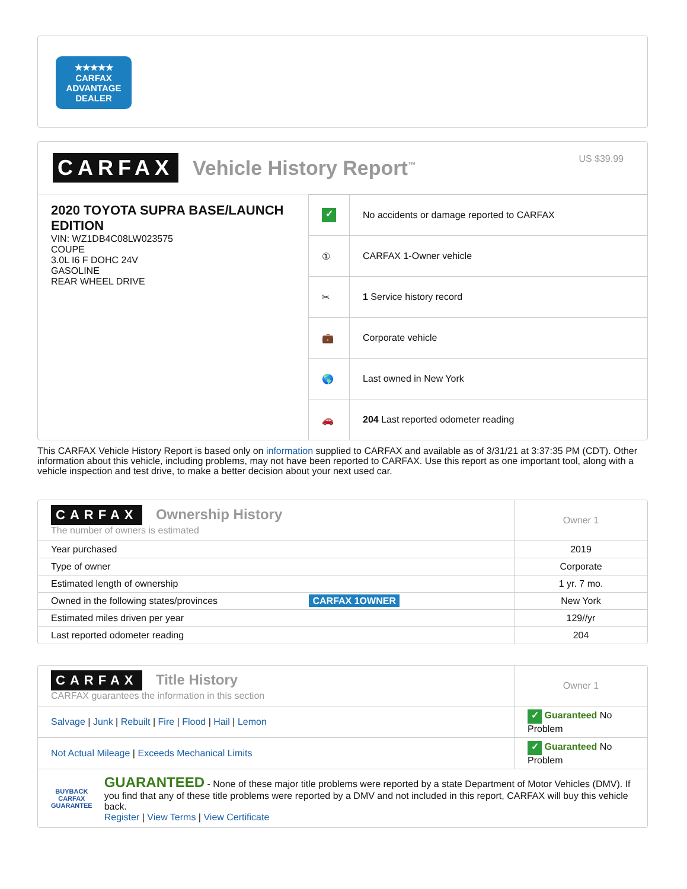★★★★★
CARFAX
ADVANTAGE
DEALER
CARFAX Vehicle History Report<sup>™</sup> US $39.99
2020 TOYOTA SUPRA BASE/LAUNCH EDITION
VIN: WZ1DB4C08LW023575
COUPE
3.0L I6 F DOHC 24V
GASOLINE
REAR WHEEL DRIVE
| ✓ | No accidents or damage reported to CARFAX |
| ① | CARFAX 1-Owner vehicle |
| ✂ | 1 Service history record |
| 💼 | Corporate vehicle |
| 🌎 | Last owned in New York |
| 🚗 | 204 Last reported odometer reading |
This CARFAX Vehicle History Report is based only on information supplied to CARFAX and available as of 3/31/21 at 3:37:35 PM (CDT). Other information about this vehicle, including problems, may not have been reported to CARFAX. Use this report as one important tool, along with a vehicle inspection and test drive, to make a better decision about your next used car.
| CARFAX Ownership History The number of owners is estimated | Owner 1 |
| Year purchased | 2019 |
| Type of owner | Corporate |
| Estimated length of ownership | 1 yr. 7 mo. |
| Owned in the following states/provinces CARFAX 1OWNER | New York |
| Estimated miles driven per year | 129//yr |
| Last reported odometer reading | 204 |
| CARFAX Title History CARFAX guarantees the information in this section | Owner 1 |
| Salvage / Junk / Rebuilt / Fire / Flood / Hail / Lemon | ✓ Guaranteed No Problem |
| Not Actual Mileage / Exceeds Mechanical Limits | ✓ Guaranteed No Problem |
| BUYBACK CARFAX GUARANTEE GUARANTEED - None of these major title problems were reported by a state Department of Motor Vehicles (DMV). If you find that any of these title problems were reported by a DMV and not included in this report, CARFAX will buy this vehicle back. Register / View Terms / View Certificate | |